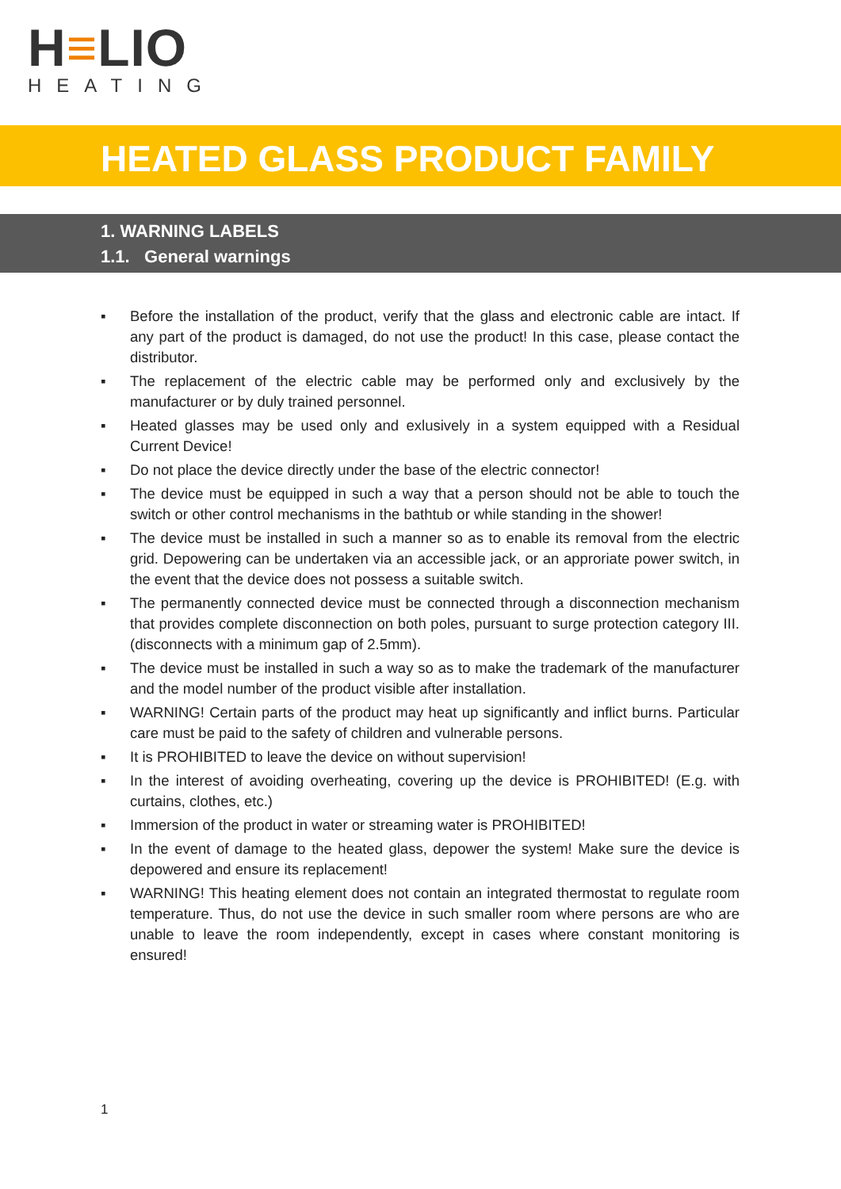H≡LIO
HEATING
HEATED GLASS PRODUCT FAMILY
1. WARNING LABELS
1.1. General warnings
▪ Before the installation of the product, verify that the glass and electronic cable are intact. If any part of the product is damaged, do not use the product! In this case, please contact the distributor.
▪ The replacement of the electric cable may be performed only and exclusively by the manufacturer or by duly trained personnel.
▪ Heated glasses may be used only and exlusively in a system equipped with a Residual Current Device!
▪ Do not place the device directly under the base of the electric connector!
▪ The device must be equipped in such a way that a person should not be able to touch the switch or other control mechanisms in the bathtub or while standing in the shower!
▪ The device must be installed in such a manner so as to enable its removal from the electric grid. Depowering can be undertaken via an accessible jack, or an approriate power switch, in the event that the device does not possess a suitable switch.
▪ The permanently connected device must be connected through a disconnection mechanism that provides complete disconnection on both poles, pursuant to surge protection category III. (disconnects with a minimum gap of 2.5mm).
▪ The device must be installed in such a way so as to make the trademark of the manufacturer and the model number of the product visible after installation.
▪ WARNING! Certain parts of the product may heat up significantly and inflict burns. Particular care must be paid to the safety of children and vulnerable persons.
▪ It is PROHIBITED to leave the device on without supervision!
▪ In the interest of avoiding overheating, covering up the device is PROHIBITED! (E.g. with curtains, clothes, etc.)
▪ Immersion of the product in water or streaming water is PROHIBITED!
▪ In the event of damage to the heated glass, depower the system! Make sure the device is depowered and ensure its replacement!
▪ WARNING! This heating element does not contain an integrated thermostat to regulate room temperature. Thus, do not use the device in such smaller room where persons are who are unable to leave the room independently, except in cases where constant monitoring is ensured!
1